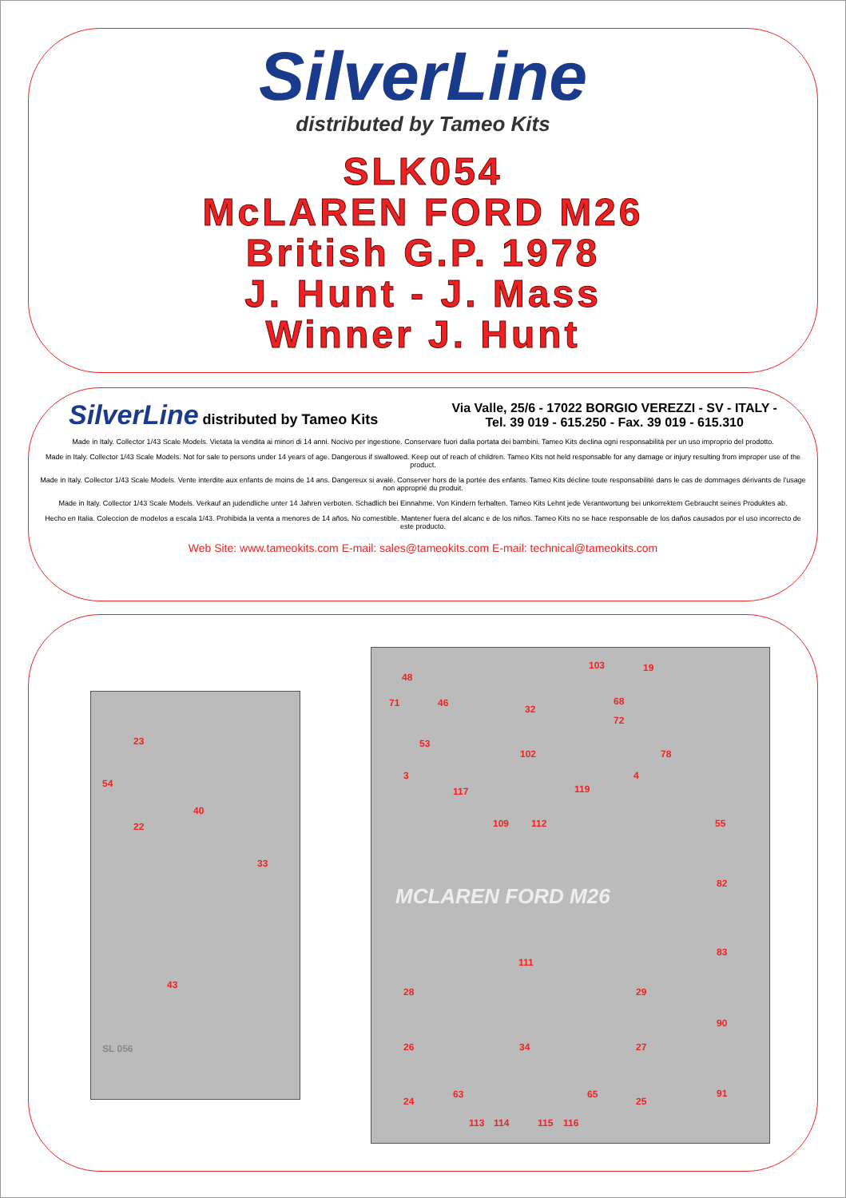SilverLine
distributed by Tameo Kits
SLK054
McLAREN FORD M26
British G.P. 1978
J. Hunt - J. Mass
Winner J. Hunt
SilverLine distributed by Tameo Kits
Via Valle, 25/6 - 17022 BORGIO VEREZZI - SV - ITALY -
Tel. 39 019 - 615.250 - Fax. 39 019 - 615.310
Made in Italy. Collector 1/43 Scale Models. Vietata la vendita ai minori di 14 anni. Nocivo per ingestione. Conservare fuori dalla portata dei bambini. Tameo Kits declina ogni responsabilità per un uso improprio del prodotto.
Made in Italy. Collector 1/43 Scale Models. Not for sale to persons under 14 years of age. Dangerous if swallowed. Keep out of reach of children. Tameo Kits not held responsable for any damage or injury resulting from improper use of the product.
Made in Italy. Collector 1/43 Scale Models. Vente interdite aux enfants de moins de 14 ans. Dangereux si avalé. Conserver hors de la portée des enfants. Tameo Kits décline toute responsabilité dans le cas de dommages dérivants de l'usage non approprié du produit.
Made in Italy. Collector 1/43 Scale Models. Verkauf an judendliche unter 14 Jahren verboten. Schadlich bei Einnahme. Von Kindern ferhalten. Tameo Kits Lehnt jede Verantwortung bei unkorrektem Gebraucht seines Produktes ab.
Hecho en Italia. Coleccion de modelos a escala 1/43. Prohibida la venta a menores de 14 años. No comestible. Mantener fuera del alcanc e de los niños. Tameo Kits no se hace responsable de los daños causados por el uso incorrecto de este producto.
Web Site: www.tameokits.com E-mail: sales@tameokits.com E-mail: technical@tameokits.com
23
54
40
22
33
43
SL 056
48
103 19
71 46
32
68
72
53
102 78
3 4
117 119
109 112 55
82
MCLAREN FORD M26
83
111
28 29
90
26 34 27
63 65 91
24 25
113 114 115 116